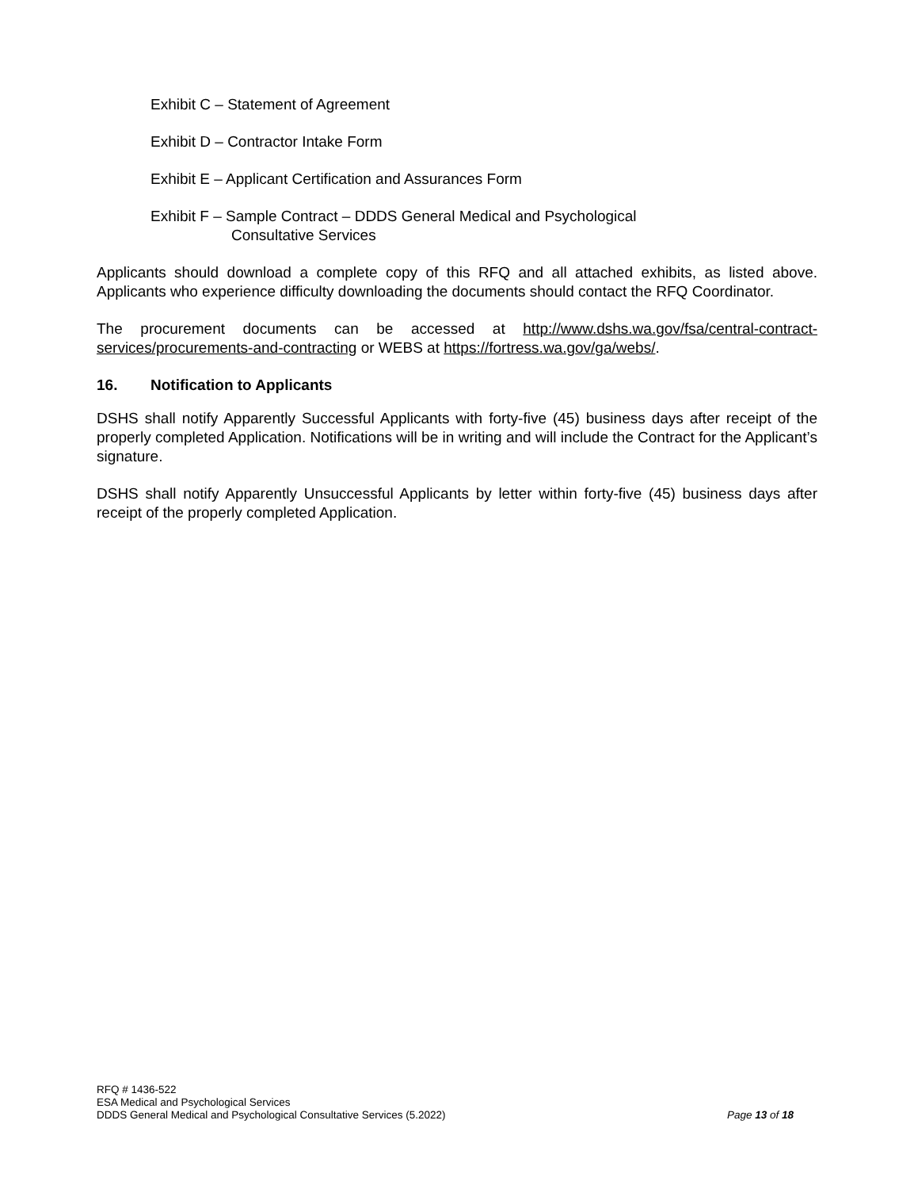Exhibit C – Statement of Agreement
Exhibit D – Contractor Intake Form
Exhibit E – Applicant Certification and Assurances Form
Exhibit F – Sample Contract – DDDS General Medical and Psychological
Consultative Services
Applicants should download a complete copy of this RFQ and all attached exhibits, as listed above. Applicants who experience difficulty downloading the documents should contact the RFQ Coordinator.
The procurement documents can be accessed at http://www.dshs.wa.gov/fsa/central-contract-services/procurements-and-contracting or WEBS at https://fortress.wa.gov/ga/webs/.
16. Notification to Applicants
DSHS shall notify Apparently Successful Applicants with forty-five (45) business days after receipt of the properly completed Application. Notifications will be in writing and will include the Contract for the Applicant’s signature.
DSHS shall notify Apparently Unsuccessful Applicants by letter within forty-five (45) business days after receipt of the properly completed Application.
RFQ # 1436-522
ESA Medical and Psychological Services
DDDS General Medical and Psychological Consultative Services (5.2022)
Page 13 of 18